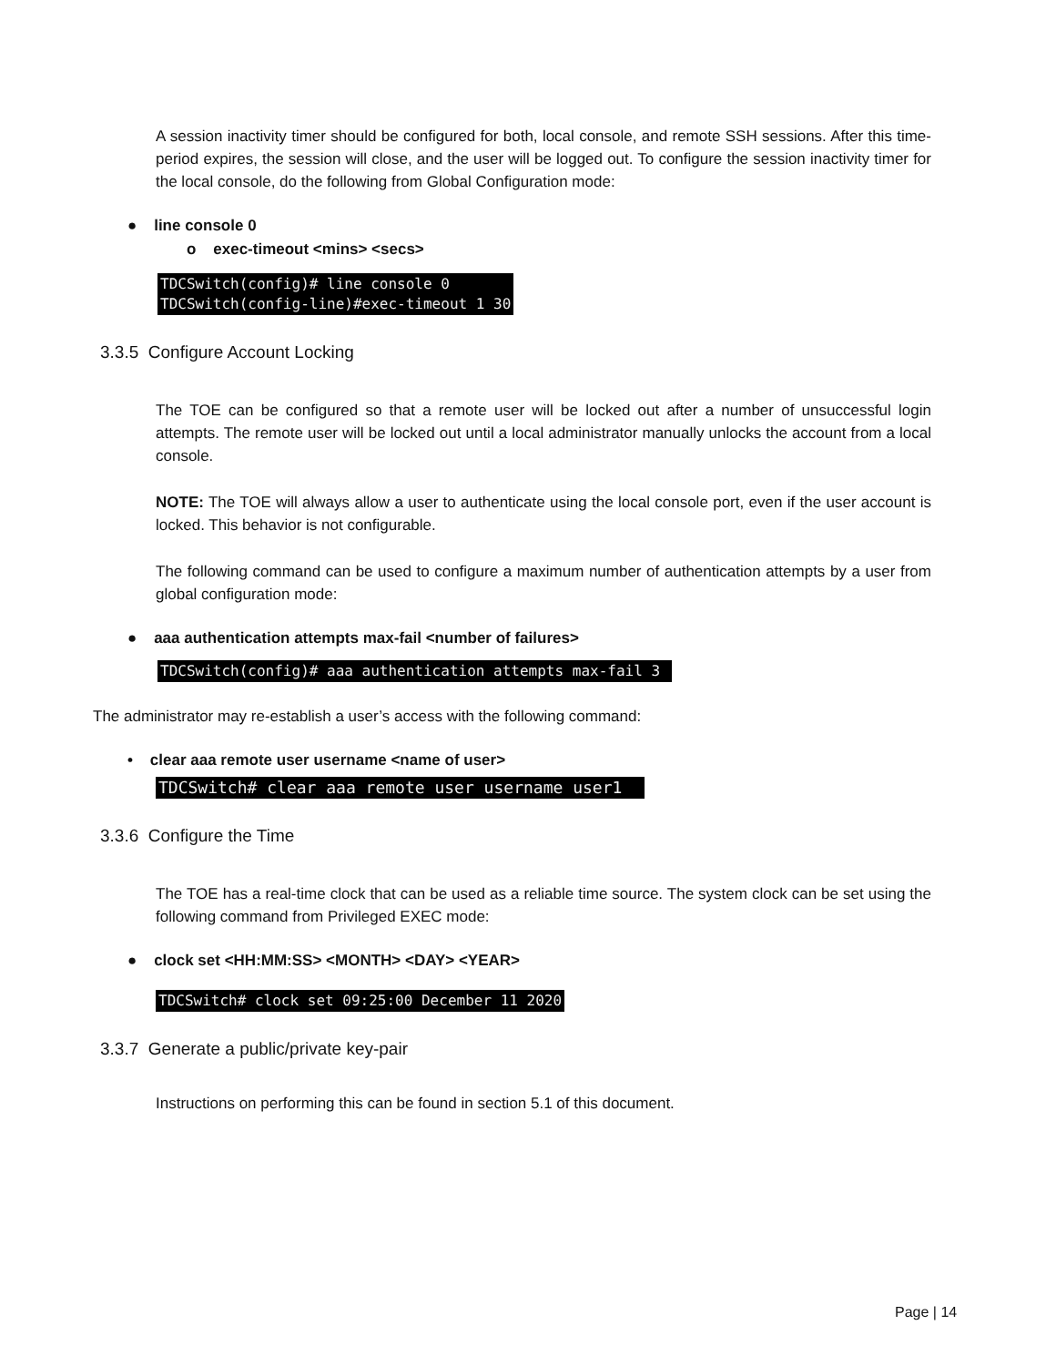A session inactivity timer should be configured for both, local console, and remote SSH sessions. After this time-period expires, the session will close, and the user will be logged out. To configure the session inactivity timer for the local console, do the following from Global Configuration mode:
● line console 0
o exec-timeout <mins> <secs>
TDCSwitch(config)# line console 0 TDCSwitch(config-line)#exec-timeout 1 30
3.3.5 Configure Account Locking
The TOE can be configured so that a remote user will be locked out after a number of unsuccessful login attempts. The remote user will be locked out until a local administrator manually unlocks the account from a local console.
NOTE: The TOE will always allow a user to authenticate using the local console port, even if the user account is locked. This behavior is not configurable.
The following command can be used to configure a maximum number of authentication attempts by a user from global configuration mode:
● aaa authentication attempts max-fail <number of failures>
TDCSwitch(config)# aaa authentication attempts max-fail 3
The administrator may re-establish a user’s access with the following command:
• clear aaa remote user username <name of user>
TDCSwitch# clear aaa remote user username user1
3.3.6 Configure the Time
The TOE has a real-time clock that can be used as a reliable time source. The system clock can be set using the following command from Privileged EXEC mode:
● clock set <HH:MM:SS> <MONTH> <DAY> <YEAR>
TDCSwitch# clock set 09:25:00 December 11 2020
3.3.7 Generate a public/private key-pair
Instructions on performing this can be found in section 5.1 of this document.
Page | 14